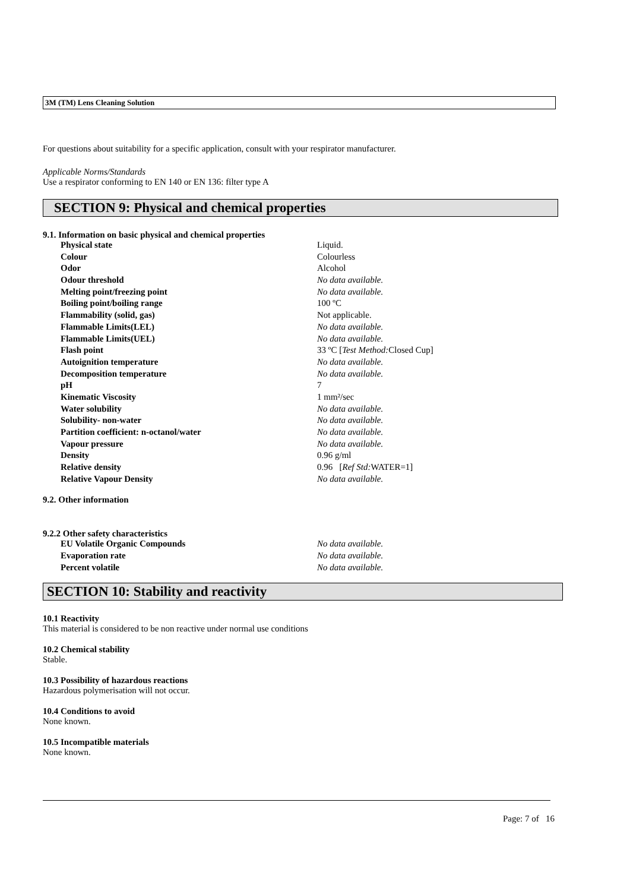3M (TM) Lens Cleaning Solution
For questions about suitability for a specific application, consult with your respirator manufacturer.
Applicable Norms/Standards
Use a respirator conforming to EN 140 or EN 136: filter type A
SECTION 9: Physical and chemical properties
9.1. Information on basic physical and chemical properties
| Physical state | Liquid. |
| Colour | Colourless |
| Odor | Alcohol |
| Odour threshold | No data available. |
| Melting point/freezing point | No data available. |
| Boiling point/boiling range | 100 ºC |
| Flammability (solid, gas) | Not applicable. |
| Flammable Limits(LEL) | No data available. |
| Flammable Limits(UEL) | No data available. |
| Flash point | 33 ºC [ Test Method: Closed Cup] |
| Autoignition temperature | No data available. |
| Decomposition temperature | No data available. |
| pH | 7 |
| Kinematic Viscosity | 1 mm²/sec |
| Water solubility | No data available. |
| Solubility- non-water | No data available. |
| Partition coefficient: n-octanol/water | No data available. |
| Vapour pressure | No data available. |
| Density | 0.96 g/ml |
| Relative density | 0.96 [ Ref Std: WATER=1] |
| Relative Vapour Density | No data available. |
9.2. Other information
9.2.2 Other safety characteristics
| EU Volatile Organic Compounds | No data available. |
| Evaporation rate | No data available. |
| Percent volatile | No data available. |
SECTION 10: Stability and reactivity
10.1 Reactivity
This material is considered to be non reactive under normal use conditions
10.2 Chemical stability
Stable.
10.3 Possibility of hazardous reactions
Hazardous polymerisation will not occur.
10.4 Conditions to avoid
None known.
10.5 Incompatible materials
None known.
Page: 7 of 16